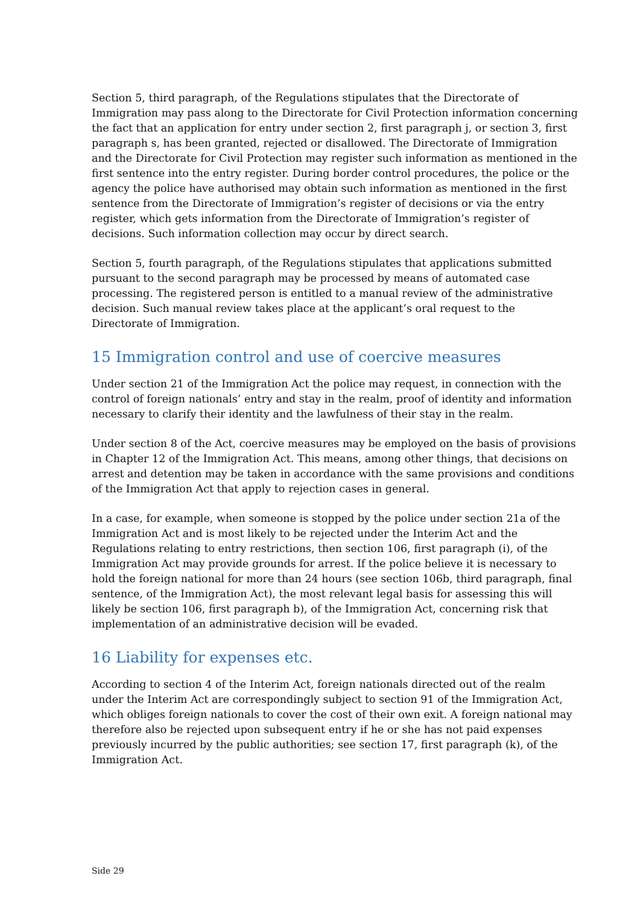Section 5, third paragraph, of the Regulations stipulates that the Directorate of Immigration may pass along to the Directorate for Civil Protection information concerning the fact that an application for entry under section 2, first paragraph j, or section 3, first paragraph s, has been granted, rejected or disallowed. The Directorate of Immigration and the Directorate for Civil Protection may register such information as mentioned in the first sentence into the entry register. During border control procedures, the police or the agency the police have authorised may obtain such information as mentioned in the first sentence from the Directorate of Immigration’s register of decisions or via the entry register, which gets information from the Directorate of Immigration’s register of decisions. Such information collection may occur by direct search.
Section 5, fourth paragraph, of the Regulations stipulates that applications submitted pursuant to the second paragraph may be processed by means of automated case processing. The registered person is entitled to a manual review of the administrative decision. Such manual review takes place at the applicant’s oral request to the Directorate of Immigration.
15 Immigration control and use of coercive measures
Under section 21 of the Immigration Act the police may request, in connection with the control of foreign nationals’ entry and stay in the realm, proof of identity and information necessary to clarify their identity and the lawfulness of their stay in the realm.
Under section 8 of the Act, coercive measures may be employed on the basis of provisions in Chapter 12 of the Immigration Act. This means, among other things, that decisions on arrest and detention may be taken in accordance with the same provisions and conditions of the Immigration Act that apply to rejection cases in general.
In a case, for example, when someone is stopped by the police under section 21a of the Immigration Act and is most likely to be rejected under the Interim Act and the Regulations relating to entry restrictions, then section 106, first paragraph (i), of the Immigration Act may provide grounds for arrest. If the police believe it is necessary to hold the foreign national for more than 24 hours (see section 106b, third paragraph, final sentence, of the Immigration Act), the most relevant legal basis for assessing this will likely be section 106, first paragraph b), of the Immigration Act, concerning risk that implementation of an administrative decision will be evaded.
16 Liability for expenses etc.
According to section 4 of the Interim Act, foreign nationals directed out of the realm under the Interim Act are correspondingly subject to section 91 of the Immigration Act, which obliges foreign nationals to cover the cost of their own exit. A foreign national may therefore also be rejected upon subsequent entry if he or she has not paid expenses previously incurred by the public authorities; see section 17, first paragraph (k), of the Immigration Act.
Side 29